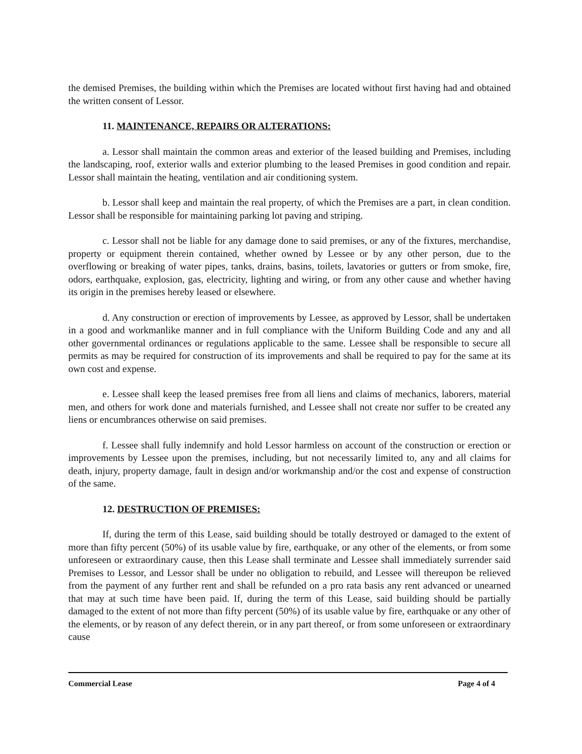the demised Premises, the building within which the Premises are located without first having had and obtained the written consent of Lessor.
11. MAINTENANCE, REPAIRS OR ALTERATIONS:
a. Lessor shall maintain the common areas and exterior of the leased building and Premises, including the landscaping, roof, exterior walls and exterior plumbing to the leased Premises in good condition and repair. Lessor shall maintain the heating, ventilation and air conditioning system.
b. Lessor shall keep and maintain the real property, of which the Premises are a part, in clean condition. Lessor shall be responsible for maintaining parking lot paving and striping.
c. Lessor shall not be liable for any damage done to said premises, or any of the fixtures, merchandise, property or equipment therein contained, whether owned by Lessee or by any other person, due to the overflowing or breaking of water pipes, tanks, drains, basins, toilets, lavatories or gutters or from smoke, fire, odors, earthquake, explosion, gas, electricity, lighting and wiring, or from any other cause and whether having its origin in the premises hereby leased or elsewhere.
d. Any construction or erection of improvements by Lessee, as approved by Lessor, shall be undertaken in a good and workmanlike manner and in full compliance with the Uniform Building Code and any and all other governmental ordinances or regulations applicable to the same. Lessee shall be responsible to secure all permits as may be required for construction of its improvements and shall be required to pay for the same at its own cost and expense.
e. Lessee shall keep the leased premises free from all liens and claims of mechanics, laborers, material men, and others for work done and materials furnished, and Lessee shall not create nor suffer to be created any liens or encumbrances otherwise on said premises.
f. Lessee shall fully indemnify and hold Lessor harmless on account of the construction or erection or improvements by Lessee upon the premises, including, but not necessarily limited to, any and all claims for death, injury, property damage, fault in design and/or workmanship and/or the cost and expense of construction of the same.
12. DESTRUCTION OF PREMISES:
If, during the term of this Lease, said building should be totally destroyed or damaged to the extent of more than fifty percent (50%) of its usable value by fire, earthquake, or any other of the elements, or from some unforeseen or extraordinary cause, then this Lease shall terminate and Lessee shall immediately surrender said Premises to Lessor, and Lessor shall be under no obligation to rebuild, and Lessee will thereupon be relieved from the payment of any further rent and shall be refunded on a pro rata basis any rent advanced or unearned that may at such time have been paid. If, during the term of this Lease, said building should be partially damaged to the extent of not more than fifty percent (50%) of its usable value by fire, earthquake or any other of the elements, or by reason of any defect therein, or in any part thereof, or from some unforeseen or extraordinary cause
Commercial Lease Page 4 of 4